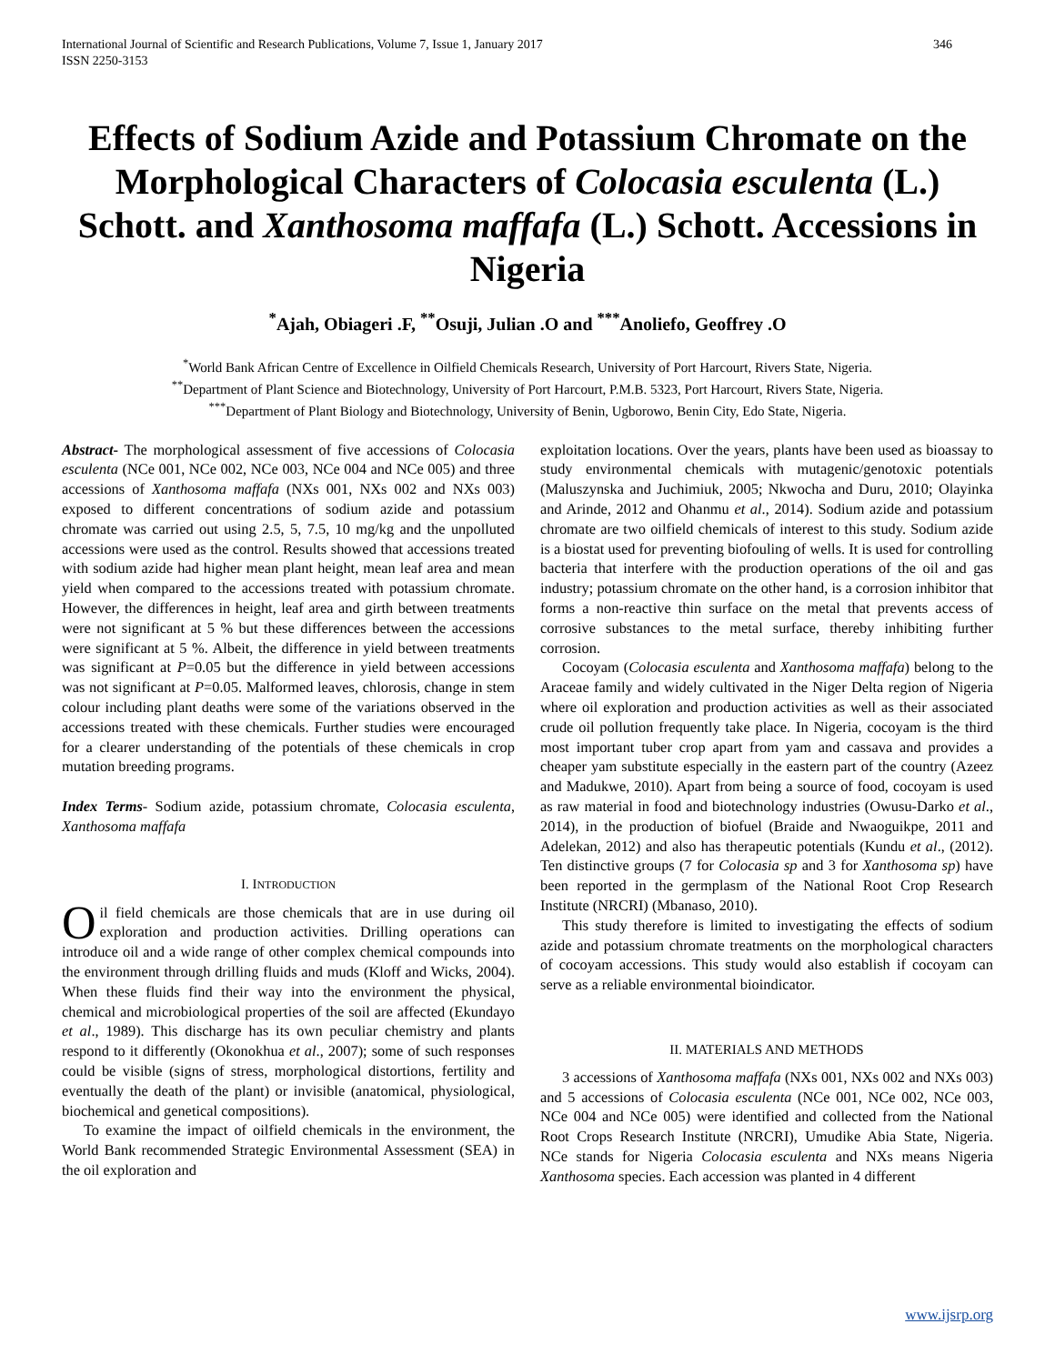International Journal of Scientific and Research Publications, Volume 7, Issue 1, January 2017
ISSN 2250-3153 346
Effects of Sodium Azide and Potassium Chromate on the Morphological Characters of Colocasia esculenta (L.) Schott. and Xanthosoma maffafa (L.) Schott. Accessions in Nigeria
<sup>*</sup> Ajah, Obiageri .F, <sup>**</sup>Osuji, Julian .O and <sup>***</sup>Anoliefo, Geoffrey .O
<sup>*</sup> World Bank African Centre of Excellence in Oilfield Chemicals Research, University of Port Harcourt, Rivers State, Nigeria.
<sup>**</sup> Department of Plant Science and Biotechnology, University of Port Harcourt, P.M.B. 5323, Port Harcourt, Rivers State, Nigeria.
<sup>***</sup> Department of Plant Biology and Biotechnology, University of Benin, Ugborowo, Benin City, Edo State, Nigeria.
Abstract- The morphological assessment of five accessions of Colocasia esculenta (NCe 001, NCe 002, NCe 003, NCe 004 and NCe 005) and three accessions of Xanthosoma maffafa (NXs 001, NXs 002 and NXs 003) exposed to different concentrations of sodium azide and potassium chromate was carried out using 2.5, 5, 7.5, 10 mg/kg and the unpolluted accessions were used as the control. Results showed that accessions treated with sodium azide had higher mean plant height, mean leaf area and mean yield when compared to the accessions treated with potassium chromate. However, the differences in height, leaf area and girth between treatments were not significant at 5 % but these differences between the accessions were significant at 5 %. Albeit, the difference in yield between treatments was significant at P=0.05 but the difference in yield between accessions was not significant at P=0.05. Malformed leaves, chlorosis, change in stem colour including plant deaths were some of the variations observed in the accessions treated with these chemicals. Further studies were encouraged for a clearer understanding of the potentials of these chemicals in crop mutation breeding programs.
Index Terms- Sodium azide, potassium chromate, Colocasia esculenta, Xanthosoma maffafa
I. INTRODUCTION
Oil field chemicals are those chemicals that are in use during oil exploration and production activities. Drilling operations can introduce oil and a wide range of other complex chemical compounds into the environment through drilling fluids and muds (Kloff and Wicks, 2004). When these fluids find their way into the environment the physical, chemical and microbiological properties of the soil are affected (Ekundayo et al., 1989). This discharge has its own peculiar chemistry and plants respond to it differently (Okonokhua et al., 2007); some of such responses could be visible (signs of stress, morphological distortions, fertility and eventually the death of the plant) or invisible (anatomical, physiological, biochemical and genetical compositions).
To examine the impact of oilfield chemicals in the environment, the World Bank recommended Strategic Environmental Assessment (SEA) in the oil exploration and
exploitation locations. Over the years, plants have been used as bioassay to study environmental chemicals with mutagenic/genotoxic potentials (Maluszynska and Juchimiuk, 2005; Nkwocha and Duru, 2010; Olayinka and Arinde, 2012 and Ohanmu et al., 2014). Sodium azide and potassium chromate are two oilfield chemicals of interest to this study. Sodium azide is a biostat used for preventing biofouling of wells. It is used for controlling bacteria that interfere with the production operations of the oil and gas industry; potassium chromate on the other hand, is a corrosion inhibitor that forms a non-reactive thin surface on the metal that prevents access of corrosive substances to the metal surface, thereby inhibiting further corrosion.
Cocoyam (Colocasia esculenta and Xanthosoma maffafa) belong to the Araceae family and widely cultivated in the Niger Delta region of Nigeria where oil exploration and production activities as well as their associated crude oil pollution frequently take place. In Nigeria, cocoyam is the third most important tuber crop apart from yam and cassava and provides a cheaper yam substitute especially in the eastern part of the country (Azeez and Madukwe, 2010). Apart from being a source of food, cocoyam is used as raw material in food and biotechnology industries (Owusu-Darko et al., 2014), in the production of biofuel (Braide and Nwaoguikpe, 2011 and Adelekan, 2012) and also has therapeutic potentials (Kundu et al., (2012). Ten distinctive groups (7 for Colocasia sp and 3 for Xanthosoma sp) have been reported in the germplasm of the National Root Crop Research Institute (NRCRI) (Mbanaso, 2010).
This study therefore is limited to investigating the effects of sodium azide and potassium chromate treatments on the morphological characters of cocoyam accessions. This study would also establish if cocoyam can serve as a reliable environmental bioindicator.
II. MATERIALS AND METHODS
3 accessions of Xanthosoma maffafa (NXs 001, NXs 002 and NXs 003) and 5 accessions of Colocasia esculenta (NCe 001, NCe 002, NCe 003, NCe 004 and NCe 005) were identified and collected from the National Root Crops Research Institute (NRCRI), Umudike Abia State, Nigeria. NCe stands for Nigeria Colocasia esculenta and NXs means Nigeria Xanthosoma species. Each accession was planted in 4 different
www.ijsrp.org